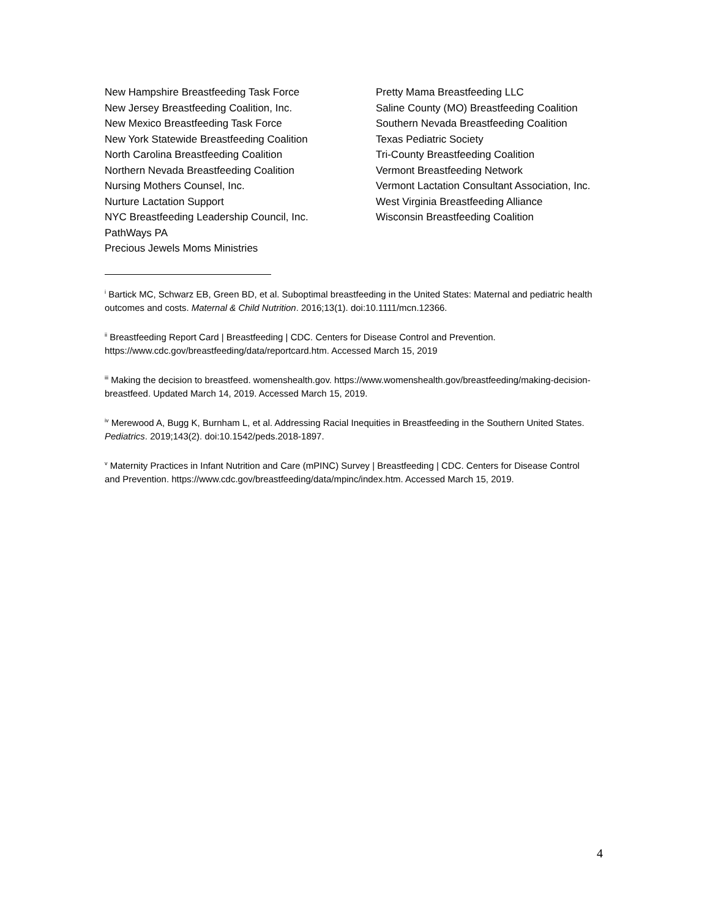New Hampshire Breastfeeding Task Force
New Jersey Breastfeeding Coalition, Inc.
New Mexico Breastfeeding Task Force
New York Statewide Breastfeeding Coalition
North Carolina Breastfeeding Coalition
Northern Nevada Breastfeeding Coalition
Nursing Mothers Counsel, Inc.
Nurture Lactation Support
NYC Breastfeeding Leadership Council, Inc.
PathWays PA
Precious Jewels Moms Ministries
Pretty Mama Breastfeeding LLC
Saline County (MO) Breastfeeding Coalition
Southern Nevada Breastfeeding Coalition
Texas Pediatric Society
Tri-County Breastfeeding Coalition
Vermont Breastfeeding Network
Vermont Lactation Consultant Association, Inc.
West Virginia Breastfeeding Alliance
Wisconsin Breastfeeding Coalition
<sup>i</sup> Bartick MC, Schwarz EB, Green BD, et al. Suboptimal breastfeeding in the United States: Maternal and pediatric health outcomes and costs. Maternal & Child Nutrition. 2016;13(1). doi:10.1111/mcn.12366.
<sup>ii</sup> Breastfeeding Report Card | Breastfeeding | CDC. Centers for Disease Control and Prevention. https://www.cdc.gov/breastfeeding/data/reportcard.htm. Accessed March 15, 2019
<sup>iii</sup> Making the decision to breastfeed. womenshealth.gov. https://www.womenshealth.gov/breastfeeding/making-decision-breastfeed. Updated March 14, 2019. Accessed March 15, 2019.
<sup>iv</sup> Merewood A, Bugg K, Burnham L, et al. Addressing Racial Inequities in Breastfeeding in the Southern United States. Pediatrics. 2019;143(2). doi:10.1542/peds.2018-1897.
<sup>v</sup> Maternity Practices in Infant Nutrition and Care (mPINC) Survey | Breastfeeding | CDC. Centers for Disease Control and Prevention. https://www.cdc.gov/breastfeeding/data/mpinc/index.htm. Accessed March 15, 2019.
4